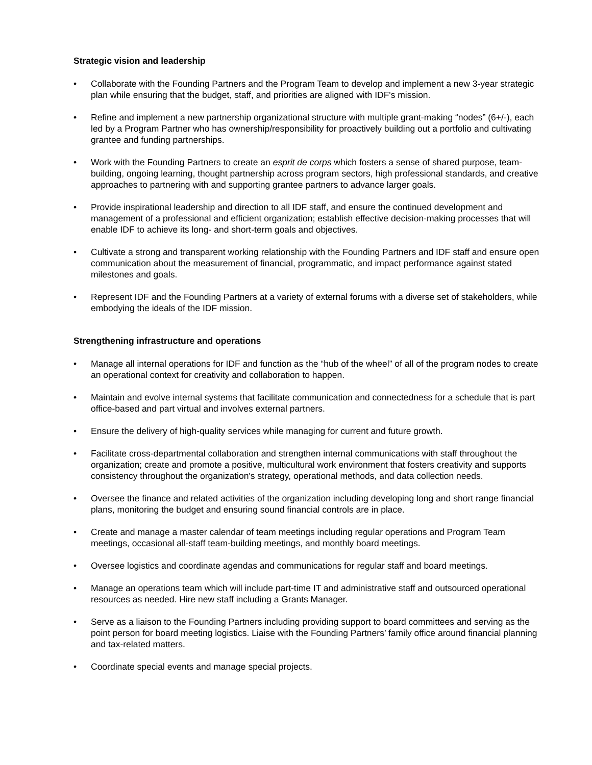Strategic vision and leadership
• Collaborate with the Founding Partners and the Program Team to develop and implement a new 3-year strategic plan while ensuring that the budget, staff, and priorities are aligned with IDF's mission.
• Refine and implement a new partnership organizational structure with multiple grant-making “nodes” (6+/-), each led by a Program Partner who has ownership/responsibility for proactively building out a portfolio and cultivating grantee and funding partnerships.
• Work with the Founding Partners to create an esprit de corps which fosters a sense of shared purpose, team-building, ongoing learning, thought partnership across program sectors, high professional standards, and creative approaches to partnering with and supporting grantee partners to advance larger goals.
• Provide inspirational leadership and direction to all IDF staff, and ensure the continued development and management of a professional and efficient organization; establish effective decision-making processes that will enable IDF to achieve its long- and short-term goals and objectives.
• Cultivate a strong and transparent working relationship with the Founding Partners and IDF staff and ensure open communication about the measurement of financial, programmatic, and impact performance against stated milestones and goals.
• Represent IDF and the Founding Partners at a variety of external forums with a diverse set of stakeholders, while embodying the ideals of the IDF mission.
Strengthening infrastructure and operations
• Manage all internal operations for IDF and function as the “hub of the wheel” of all of the program nodes to create an operational context for creativity and collaboration to happen.
• Maintain and evolve internal systems that facilitate communication and connectedness for a schedule that is part office-based and part virtual and involves external partners.
• Ensure the delivery of high-quality services while managing for current and future growth.
• Facilitate cross-departmental collaboration and strengthen internal communications with staff throughout the organization; create and promote a positive, multicultural work environment that fosters creativity and supports consistency throughout the organization's strategy, operational methods, and data collection needs.
• Oversee the finance and related activities of the organization including developing long and short range financial plans, monitoring the budget and ensuring sound financial controls are in place.
• Create and manage a master calendar of team meetings including regular operations and Program Team meetings, occasional all-staff team-building meetings, and monthly board meetings.
• Oversee logistics and coordinate agendas and communications for regular staff and board meetings.
• Manage an operations team which will include part-time IT and administrative staff and outsourced operational resources as needed. Hire new staff including a Grants Manager.
• Serve as a liaison to the Founding Partners including providing support to board committees and serving as the point person for board meeting logistics. Liaise with the Founding Partners’ family office around financial planning and tax-related matters.
• Coordinate special events and manage special projects.